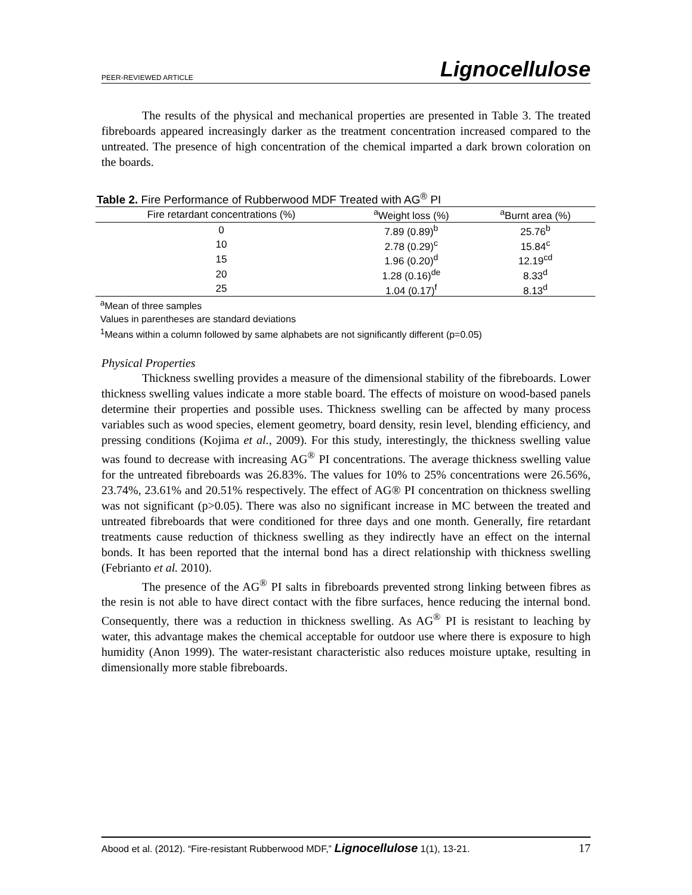PEER-REVIEWED ARTICLE Lignocellulose
The results of the physical and mechanical properties are presented in Table 3. The treated fibreboards appeared increasingly darker as the treatment concentration increased compared to the untreated. The presence of high concentration of the chemical imparted a dark brown coloration on the boards.
Table 2. Fire Performance of Rubberwood MDF Treated with AG<sup>®</sup> PI
| Fire retardant concentrations (%) | <sup>a</sup> Weight loss (%) | <sup>a</sup> Burnt area (%) |
| --- | --- | --- |
| 0 | 7.89 (0.89)<sup>b</sup> | 25.76<sup>b</sup> |
| 10 | 2.78 (0.29)<sup>c</sup> | 15.84<sup>c</sup> |
| 15 | 1.96 (0.20)<sup>d</sup> | 12.19<sup>cd</sup> |
| 20 | 1.28 (0.16)<sup>de</sup> | 8.33<sup>d</sup> |
| 25 | 1.04 (0.17)<sup>f</sup> | 8.13<sup>d</sup> |
<sup>a</sup> Mean of three samples
Values in parentheses are standard deviations
<sup>1</sup> Means within a column followed by same alphabets are not significantly different (p=0.05)
Physical Properties
Thickness swelling provides a measure of the dimensional stability of the fibreboards. Lower thickness swelling values indicate a more stable board. The effects of moisture on wood-based panels determine their properties and possible uses. Thickness swelling can be affected by many process variables such as wood species, element geometry, board density, resin level, blending efficiency, and pressing conditions (Kojima et al., 2009). For this study, interestingly, the thickness swelling value was found to decrease with increasing AG<sup>®</sup> PI concentrations. The average thickness swelling value for the untreated fibreboards was 26.83%. The values for 10% to 25% concentrations were 26.56%, 23.74%, 23.61% and 20.51% respectively. The effect of AG® PI concentration on thickness swelling was not significant (p>0.05). There was also no significant increase in MC between the treated and untreated fibreboards that were conditioned for three days and one month. Generally, fire retardant treatments cause reduction of thickness swelling as they indirectly have an effect on the internal bonds. It has been reported that the internal bond has a direct relationship with thickness swelling (Febrianto et al. 2010).
The presence of the AG<sup>®</sup> PI salts in fibreboards prevented strong linking between fibres as the resin is not able to have direct contact with the fibre surfaces, hence reducing the internal bond. Consequently, there was a reduction in thickness swelling. As AG<sup>®</sup> PI is resistant to leaching by water, this advantage makes the chemical acceptable for outdoor use where there is exposure to high humidity (Anon 1999). The water-resistant characteristic also reduces moisture uptake, resulting in dimensionally more stable fibreboards.
Abood et al. (2012). “Fire-resistant Rubberwood MDF,” Lignocellulose 1(1), 13-21. 17